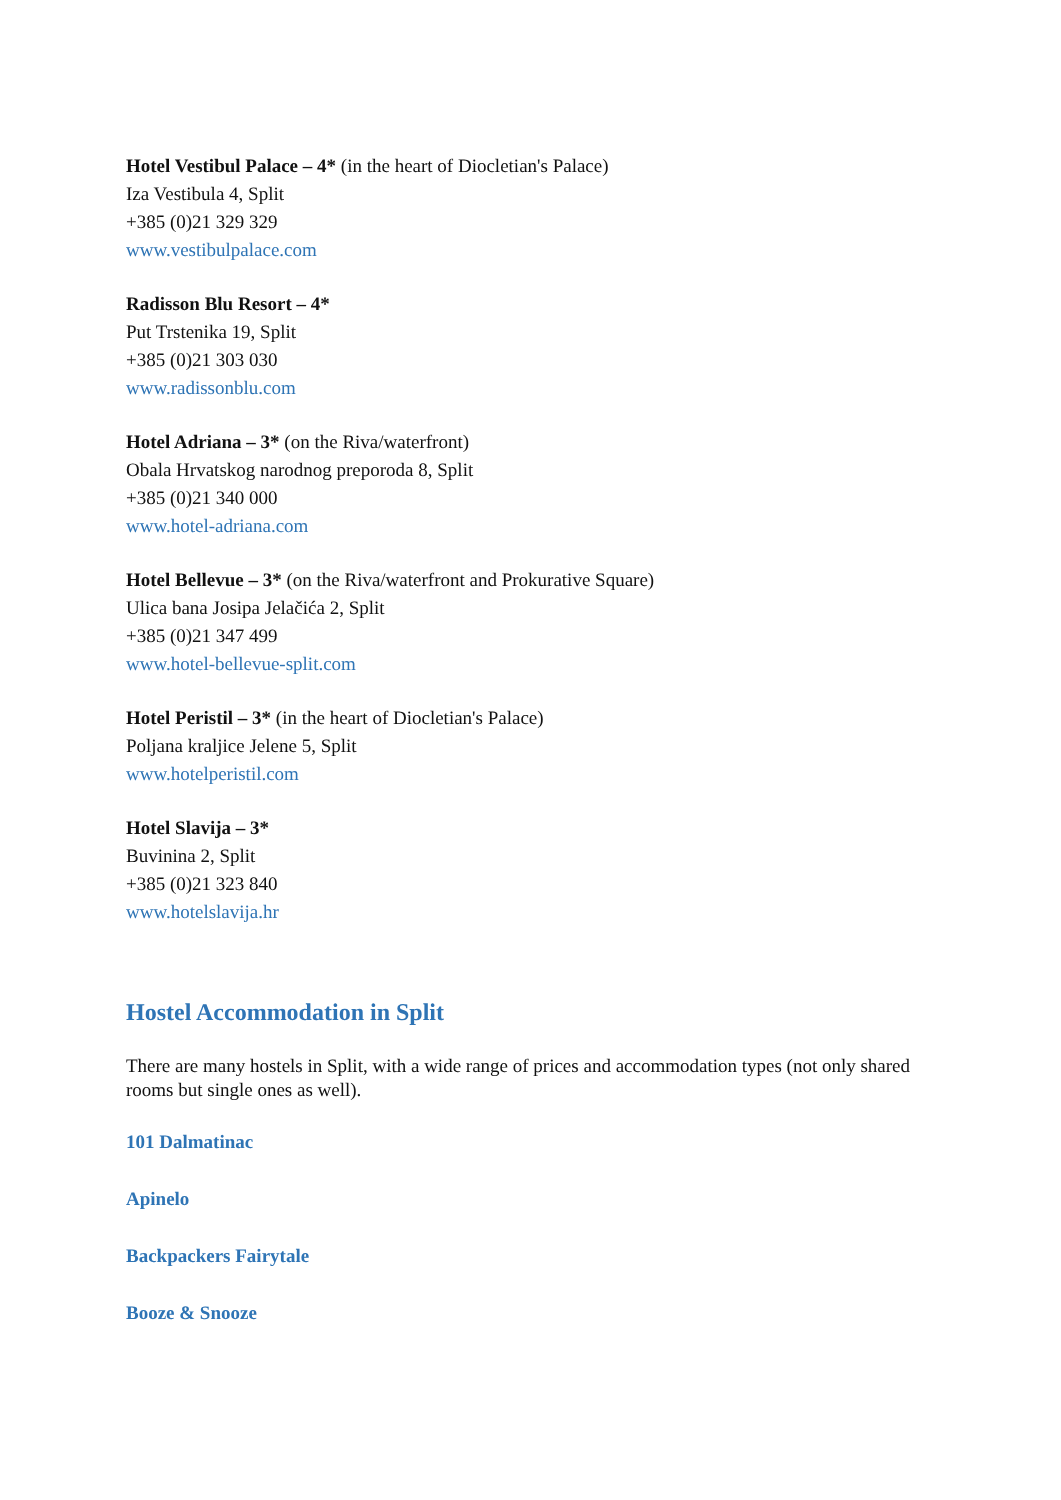Hotel Vestibul Palace – 4* (in the heart of Diocletian's Palace)
Iza Vestibula 4, Split
+385 (0)21 329 329
www.vestibulpalace.com
Radisson Blu Resort – 4*
Put Trstenika 19, Split
+385 (0)21 303 030
www.radissonblu.com
Hotel Adriana – 3* (on the Riva/waterfront)
Obala Hrvatskog narodnog preporoda 8, Split
+385 (0)21 340 000
www.hotel-adriana.com
Hotel Bellevue – 3* (on the Riva/waterfront and Prokurative Square)
Ulica bana Josipa Jelačića 2, Split
+385 (0)21 347 499
www.hotel-bellevue-split.com
Hotel Peristil – 3* (in the heart of Diocletian's Palace)
Poljana kraljice Jelene 5, Split
www.hotelperistil.com
Hotel Slavija – 3*
Buvinina 2, Split
+385 (0)21 323 840
www.hotelslavija.hr
Hostel Accommodation in Split
There are many hostels in Split, with a wide range of prices and accommodation types (not only shared rooms but single ones as well).
101 Dalmatinac
Apinelo
Backpackers Fairytale
Booze & Snooze